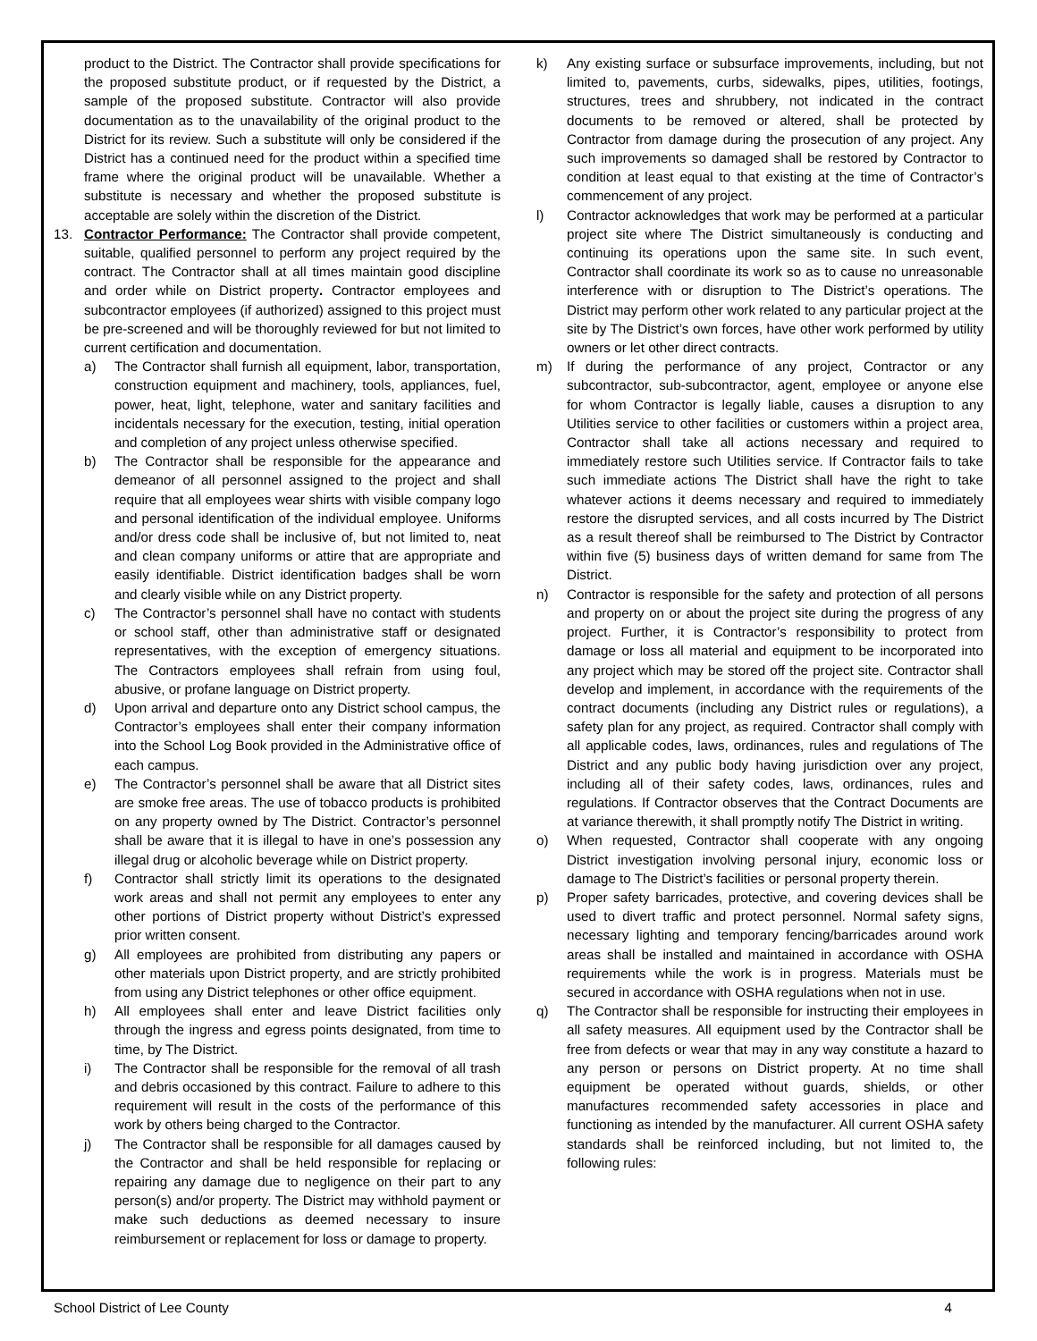product to the District. The Contractor shall provide specifications for the proposed substitute product, or if requested by the District, a sample of the proposed substitute. Contractor will also provide documentation as to the unavailability of the original product to the District for its review. Such a substitute will only be considered if the District has a continued need for the product within a specified time frame where the original product will be unavailable. Whether a substitute is necessary and whether the proposed substitute is acceptable are solely within the discretion of the District.
13. Contractor Performance: The Contractor shall provide competent, suitable, qualified personnel to perform any project required by the contract. The Contractor shall at all times maintain good discipline and order while on District property. Contractor employees and subcontractor employees (if authorized) assigned to this project must be pre-screened and will be thoroughly reviewed for but not limited to current certification and documentation.
a) The Contractor shall furnish all equipment, labor, transportation, construction equipment and machinery, tools, appliances, fuel, power, heat, light, telephone, water and sanitary facilities and incidentals necessary for the execution, testing, initial operation and completion of any project unless otherwise specified.
b) The Contractor shall be responsible for the appearance and demeanor of all personnel assigned to the project and shall require that all employees wear shirts with visible company logo and personal identification of the individual employee. Uniforms and/or dress code shall be inclusive of, but not limited to, neat and clean company uniforms or attire that are appropriate and easily identifiable. District identification badges shall be worn and clearly visible while on any District property.
c) The Contractor’s personnel shall have no contact with students or school staff, other than administrative staff or designated representatives, with the exception of emergency situations. The Contractors employees shall refrain from using foul, abusive, or profane language on District property.
d) Upon arrival and departure onto any District school campus, the Contractor’s employees shall enter their company information into the School Log Book provided in the Administrative office of each campus.
e) The Contractor’s personnel shall be aware that all District sites are smoke free areas. The use of tobacco products is prohibited on any property owned by The District. Contractor’s personnel shall be aware that it is illegal to have in one’s possession any illegal drug or alcoholic beverage while on District property.
f) Contractor shall strictly limit its operations to the designated work areas and shall not permit any employees to enter any other portions of District property without District’s expressed prior written consent.
g) All employees are prohibited from distributing any papers or other materials upon District property, and are strictly prohibited from using any District telephones or other office equipment.
h) All employees shall enter and leave District facilities only through the ingress and egress points designated, from time to time, by The District.
i) The Contractor shall be responsible for the removal of all trash and debris occasioned by this contract. Failure to adhere to this requirement will result in the costs of the performance of this work by others being charged to the Contractor.
j) The Contractor shall be responsible for all damages caused by the Contractor and shall be held responsible for replacing or repairing any damage due to negligence on their part to any person(s) and/or property. The District may withhold payment or make such deductions as deemed necessary to insure reimbursement or replacement for loss or damage to property.
k) Any existing surface or subsurface improvements, including, but not limited to, pavements, curbs, sidewalks, pipes, utilities, footings, structures, trees and shrubbery, not indicated in the contract documents to be removed or altered, shall be protected by Contractor from damage during the prosecution of any project. Any such improvements so damaged shall be restored by Contractor to condition at least equal to that existing at the time of Contractor’s commencement of any project.
l) Contractor acknowledges that work may be performed at a particular project site where The District simultaneously is conducting and continuing its operations upon the same site. In such event, Contractor shall coordinate its work so as to cause no unreasonable interference with or disruption to The District’s operations. The District may perform other work related to any particular project at the site by The District’s own forces, have other work performed by utility owners or let other direct contracts.
m) If during the performance of any project, Contractor or any subcontractor, sub-subcontractor, agent, employee or anyone else for whom Contractor is legally liable, causes a disruption to any Utilities service to other facilities or customers within a project area, Contractor shall take all actions necessary and required to immediately restore such Utilities service. If Contractor fails to take such immediate actions The District shall have the right to take whatever actions it deems necessary and required to immediately restore the disrupted services, and all costs incurred by The District as a result thereof shall be reimbursed to The District by Contractor within five (5) business days of written demand for same from The District.
n) Contractor is responsible for the safety and protection of all persons and property on or about the project site during the progress of any project. Further, it is Contractor’s responsibility to protect from damage or loss all material and equipment to be incorporated into any project which may be stored off the project site. Contractor shall develop and implement, in accordance with the requirements of the contract documents (including any District rules or regulations), a safety plan for any project, as required. Contractor shall comply with all applicable codes, laws, ordinances, rules and regulations of The District and any public body having jurisdiction over any project, including all of their safety codes, laws, ordinances, rules and regulations. If Contractor observes that the Contract Documents are at variance therewith, it shall promptly notify The District in writing.
o) When requested, Contractor shall cooperate with any ongoing District investigation involving personal injury, economic loss or damage to The District’s facilities or personal property therein.
p) Proper safety barricades, protective, and covering devices shall be used to divert traffic and protect personnel. Normal safety signs, necessary lighting and temporary fencing/barricades around work areas shall be installed and maintained in accordance with OSHA requirements while the work is in progress. Materials must be secured in accordance with OSHA regulations when not in use.
q) The Contractor shall be responsible for instructing their employees in all safety measures. All equipment used by the Contractor shall be free from defects or wear that may in any way constitute a hazard to any person or persons on District property. At no time shall equipment be operated without guards, shields, or other manufactures recommended safety accessories in place and functioning as intended by the manufacturer. All current OSHA safety standards shall be reinforced including, but not limited to, the following rules:
School District of Lee County 4